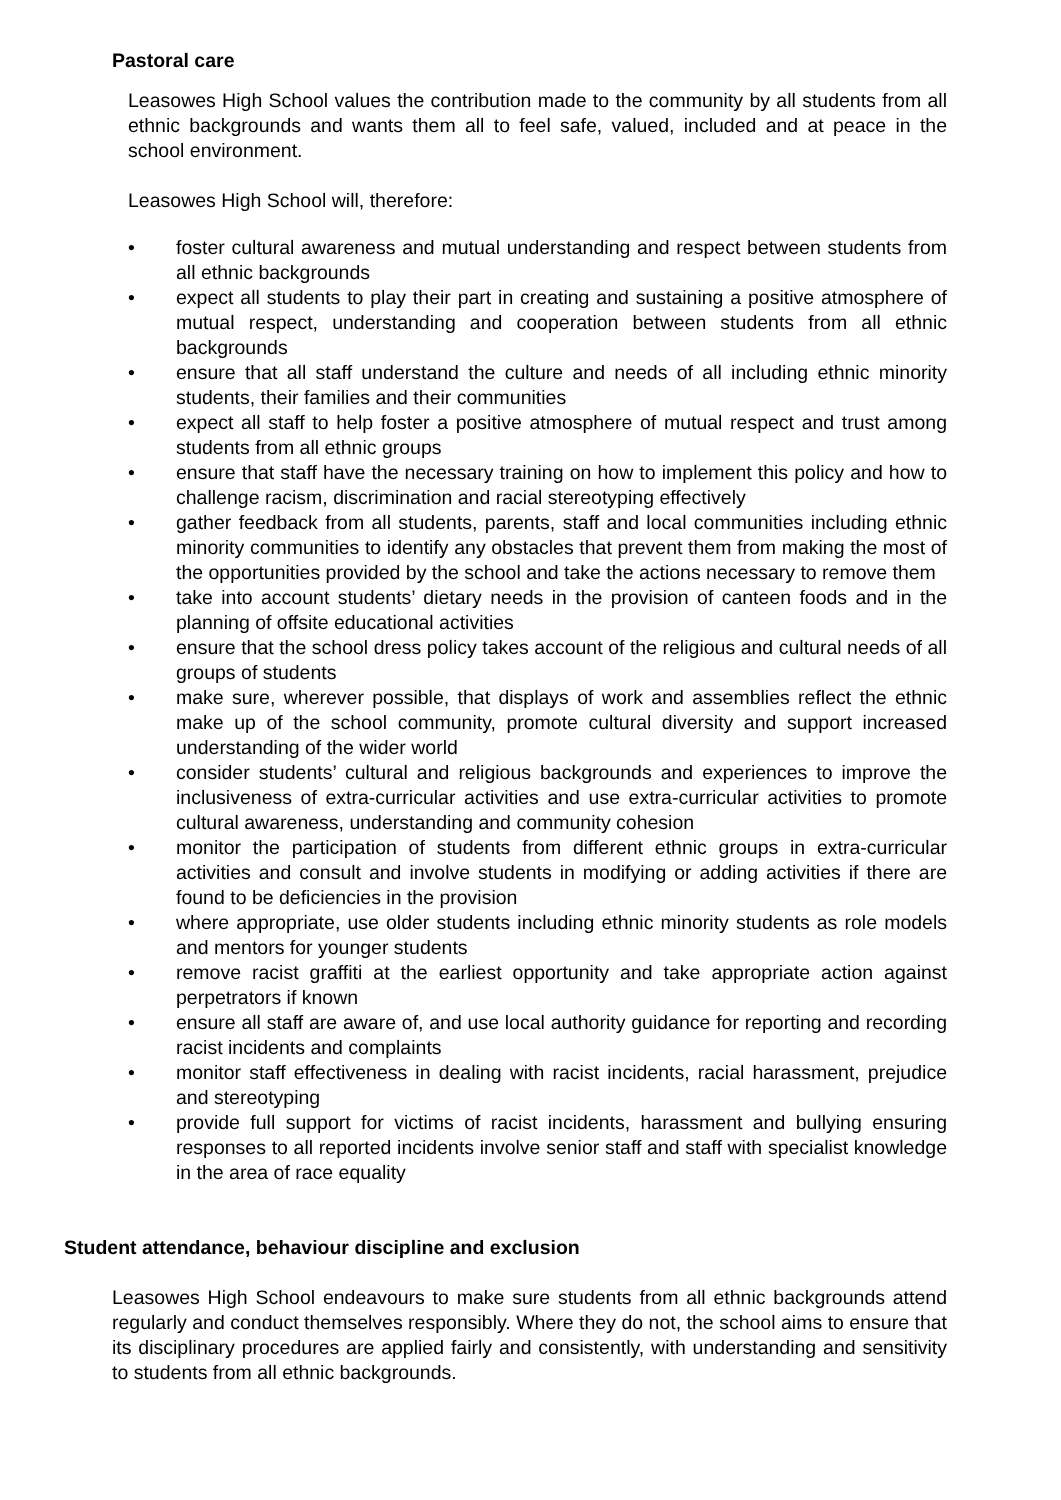Pastoral care
Leasowes High School values the contribution made to the community by all students from all ethnic backgrounds and wants them all to feel safe, valued, included and at peace in the school environment.
Leasowes High School will, therefore:
• foster cultural awareness and mutual understanding and respect between students from all ethnic backgrounds
• expect all students to play their part in creating and sustaining a positive atmosphere of mutual respect, understanding and cooperation between students from all ethnic backgrounds
• ensure that all staff understand the culture and needs of all including ethnic minority students, their families and their communities
• expect all staff to help foster a positive atmosphere of mutual respect and trust among students from all ethnic groups
• ensure that staff have the necessary training on how to implement this policy and how to challenge racism, discrimination and racial stereotyping effectively
• gather feedback from all students, parents, staff and local communities including ethnic minority communities to identify any obstacles that prevent them from making the most of the opportunities provided by the school and take the actions necessary to remove them
• take into account students’ dietary needs in the provision of canteen foods and in the planning of offsite educational activities
• ensure that the school dress policy takes account of the religious and cultural needs of all groups of students
• make sure, wherever possible, that displays of work and assemblies reflect the ethnic make up of the school community, promote cultural diversity and support increased understanding of the wider world
• consider students’ cultural and religious backgrounds and experiences to improve the inclusiveness of extra-curricular activities and use extra-curricular activities to promote cultural awareness, understanding and community cohesion
• monitor the participation of students from different ethnic groups in extra-curricular activities and consult and involve students in modifying or adding activities if there are found to be deficiencies in the provision
• where appropriate, use older students including ethnic minority students as role models and mentors for younger students
• remove racist graffiti at the earliest opportunity and take appropriate action against perpetrators if known
• ensure all staff are aware of, and use local authority guidance for reporting and recording racist incidents and complaints
• monitor staff effectiveness in dealing with racist incidents, racial harassment, prejudice and stereotyping
• provide full support for victims of racist incidents, harassment and bullying ensuring responses to all reported incidents involve senior staff and staff with specialist knowledge in the area of race equality
Student attendance, behaviour discipline and exclusion
Leasowes High School endeavours to make sure students from all ethnic backgrounds attend regularly and conduct themselves responsibly. Where they do not, the school aims to ensure that its disciplinary procedures are applied fairly and consistently, with understanding and sensitivity to students from all ethnic backgrounds.